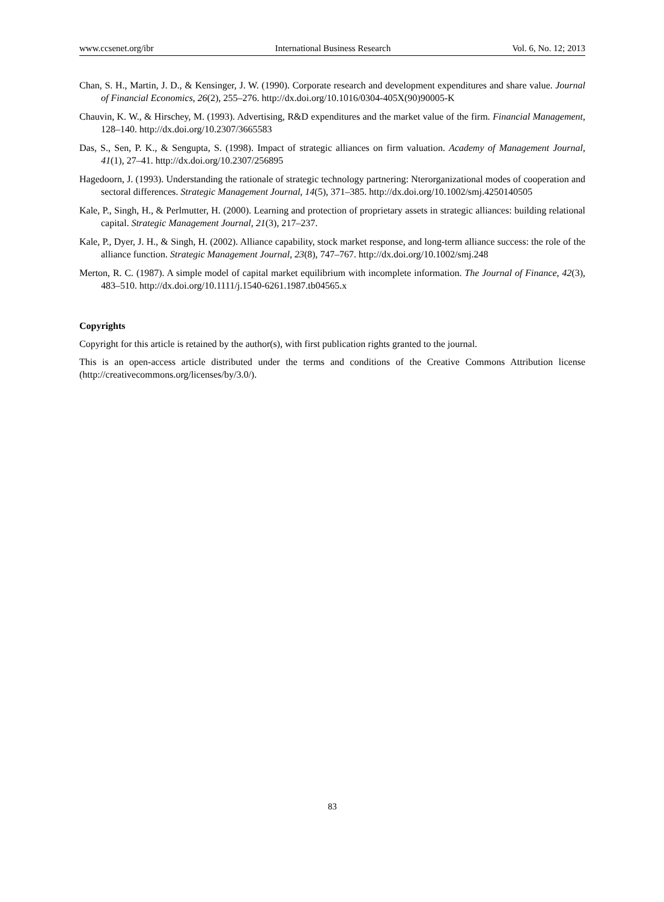www.ccsenet.org/ibr International Business Research Vol. 6, No. 12; 2013
Chan, S. H., Martin, J. D., & Kensinger, J. W. (1990). Corporate research and development expenditures and share value. Journal of Financial Economics, 26(2), 255–276. http://dx.doi.org/10.1016/0304-405X(90)90005-K
Chauvin, K. W., & Hirschey, M. (1993). Advertising, R&D expenditures and the market value of the firm. Financial Management, 128–140. http://dx.doi.org/10.2307/3665583
Das, S., Sen, P. K., & Sengupta, S. (1998). Impact of strategic alliances on firm valuation. Academy of Management Journal, 41(1), 27–41. http://dx.doi.org/10.2307/256895
Hagedoorn, J. (1993). Understanding the rationale of strategic technology partnering: Nterorganizational modes of cooperation and sectoral differences. Strategic Management Journal, 14(5), 371–385. http://dx.doi.org/10.1002/smj.4250140505
Kale, P., Singh, H., & Perlmutter, H. (2000). Learning and protection of proprietary assets in strategic alliances: building relational capital. Strategic Management Journal, 21(3), 217–237.
Kale, P., Dyer, J. H., & Singh, H. (2002). Alliance capability, stock market response, and long-term alliance success: the role of the alliance function. Strategic Management Journal, 23(8), 747–767. http://dx.doi.org/10.1002/smj.248
Merton, R. C. (1987). A simple model of capital market equilibrium with incomplete information. The Journal of Finance, 42(3), 483–510. http://dx.doi.org/10.1111/j.1540-6261.1987.tb04565.x
Copyrights
Copyright for this article is retained by the author(s), with first publication rights granted to the journal.
This is an open-access article distributed under the terms and conditions of the Creative Commons Attribution license (http://creativecommons.org/licenses/by/3.0/).
83